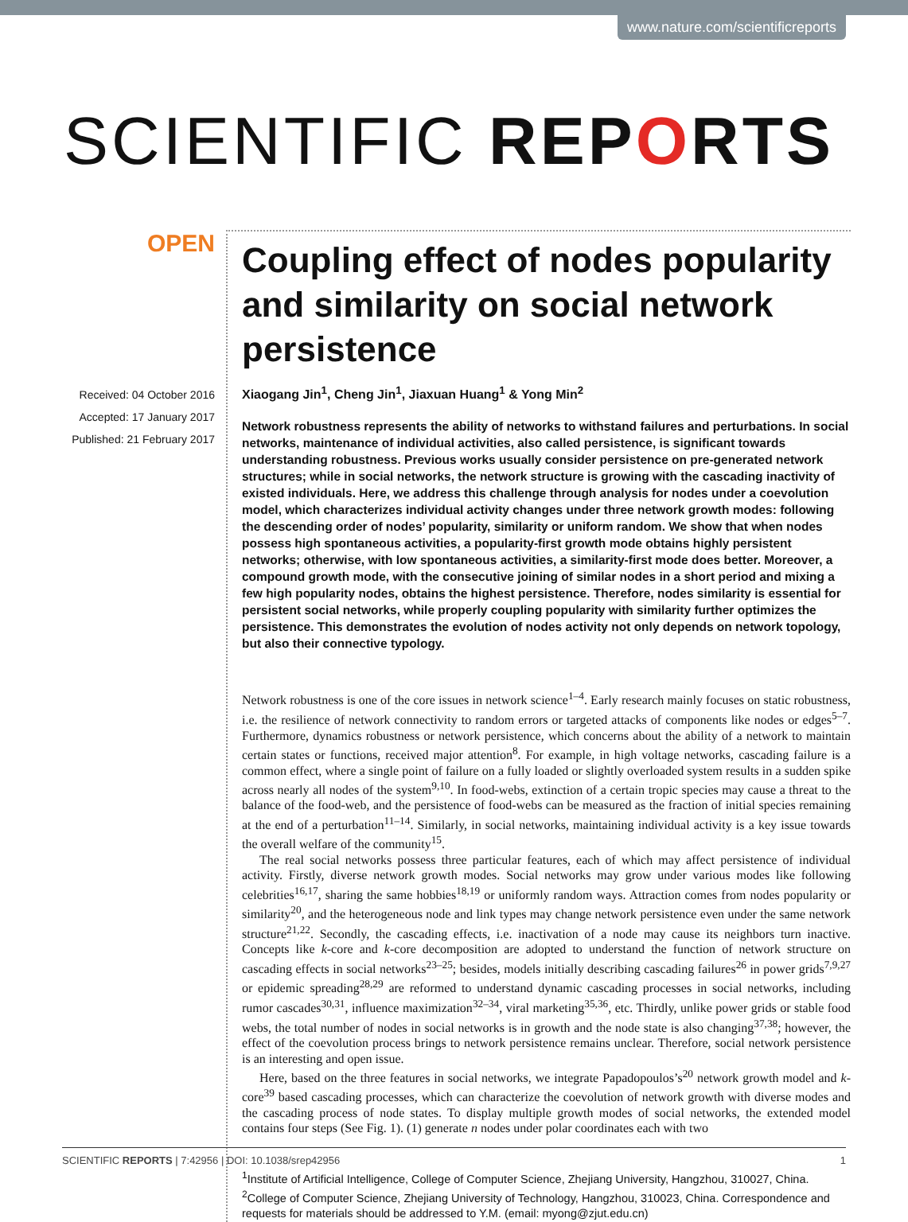www.nature.com/scientificreports
SCIENTIFIC REPORTS
OPEN
Received: 04 October 2016
Accepted: 17 January 2017
Published: 21 February 2017
Coupling effect of nodes popularity and similarity on social network persistence
Xiaogang Jin<sup>1</sup>, Cheng Jin<sup>1</sup>, Jiaxuan Huang<sup>1</sup> & Yong Min<sup>2</sup>
Network robustness represents the ability of networks to withstand failures and perturbations. In social networks, maintenance of individual activities, also called persistence, is significant towards understanding robustness. Previous works usually consider persistence on pre-generated network structures; while in social networks, the network structure is growing with the cascading inactivity of existed individuals. Here, we address this challenge through analysis for nodes under a coevolution model, which characterizes individual activity changes under three network growth modes: following the descending order of nodes’ popularity, similarity or uniform random. We show that when nodes possess high spontaneous activities, a popularity-first growth mode obtains highly persistent networks; otherwise, with low spontaneous activities, a similarity-first mode does better. Moreover, a compound growth mode, with the consecutive joining of similar nodes in a short period and mixing a few high popularity nodes, obtains the highest persistence. Therefore, nodes similarity is essential for persistent social networks, while properly coupling popularity with similarity further optimizes the persistence. This demonstrates the evolution of nodes activity not only depends on network topology, but also their connective typology.
Network robustness is one of the core issues in network science<sup>1–4</sup>. Early research mainly focuses on static robustness, i.e. the resilience of network connectivity to random errors or targeted attacks of components like nodes or edges<sup>5–7</sup>. Furthermore, dynamics robustness or network persistence, which concerns about the ability of a network to maintain certain states or functions, received major attention<sup>8</sup>. For example, in high voltage networks, cascading failure is a common effect, where a single point of failure on a fully loaded or slightly overloaded system results in a sudden spike across nearly all nodes of the system<sup>9,10</sup>. In food-webs, extinction of a certain tropic species may cause a threat to the balance of the food-web, and the persistence of food-webs can be measured as the fraction of initial species remaining at the end of a perturbation<sup>11–14</sup>. Similarly, in social networks, maintaining individual activity is a key issue towards the overall welfare of the community<sup>15</sup>.
The real social networks possess three particular features, each of which may affect persistence of individual activity. Firstly, diverse network growth modes. Social networks may grow under various modes like following celebrities<sup>16,17</sup>, sharing the same hobbies<sup>18,19</sup> or uniformly random ways. Attraction comes from nodes popularity or similarity<sup>20</sup>, and the heterogeneous node and link types may change network persistence even under the same network structure<sup>21,22</sup>. Secondly, the cascading effects, i.e. inactivation of a node may cause its neighbors turn inactive. Concepts like k-core and k-core decomposition are adopted to understand the function of network structure on cascading effects in social networks<sup>23–25</sup>; besides, models initially describing cascading failures<sup>26</sup> in power grids<sup>7,9,27</sup> or epidemic spreading<sup>28,29</sup> are reformed to understand dynamic cascading processes in social networks, including rumor cascades<sup>30,31</sup>, influence maximization<sup>32–34</sup>, viral marketing<sup>35,36</sup>, etc. Thirdly, unlike power grids or stable food webs, the total number of nodes in social networks is in growth and the node state is also changing<sup>37,38</sup>; however, the effect of the coevolution process brings to network persistence remains unclear. Therefore, social network persistence is an interesting and open issue.
Here, based on the three features in social networks, we integrate Papadopoulos’s<sup>20</sup> network growth model and k-core<sup>39</sup> based cascading processes, which can characterize the coevolution of network growth with diverse modes and the cascading process of node states. To display multiple growth modes of social networks, the extended model contains four steps (See Fig. 1). (1) generate n nodes under polar coordinates each with two
<sup>1</sup> Institute of Artificial Intelligence, College of Computer Science, Zhejiang University, Hangzhou, 310027, China. <sup>2</sup>College of Computer Science, Zhejiang University of Technology, Hangzhou, 310023, China. Correspondence and requests for materials should be addressed to Y.M. (email: myong@zjut.edu.cn)
SCIENTIFIC REPORTS | 7:42956 | DOI: 10.1038/srep42956 1